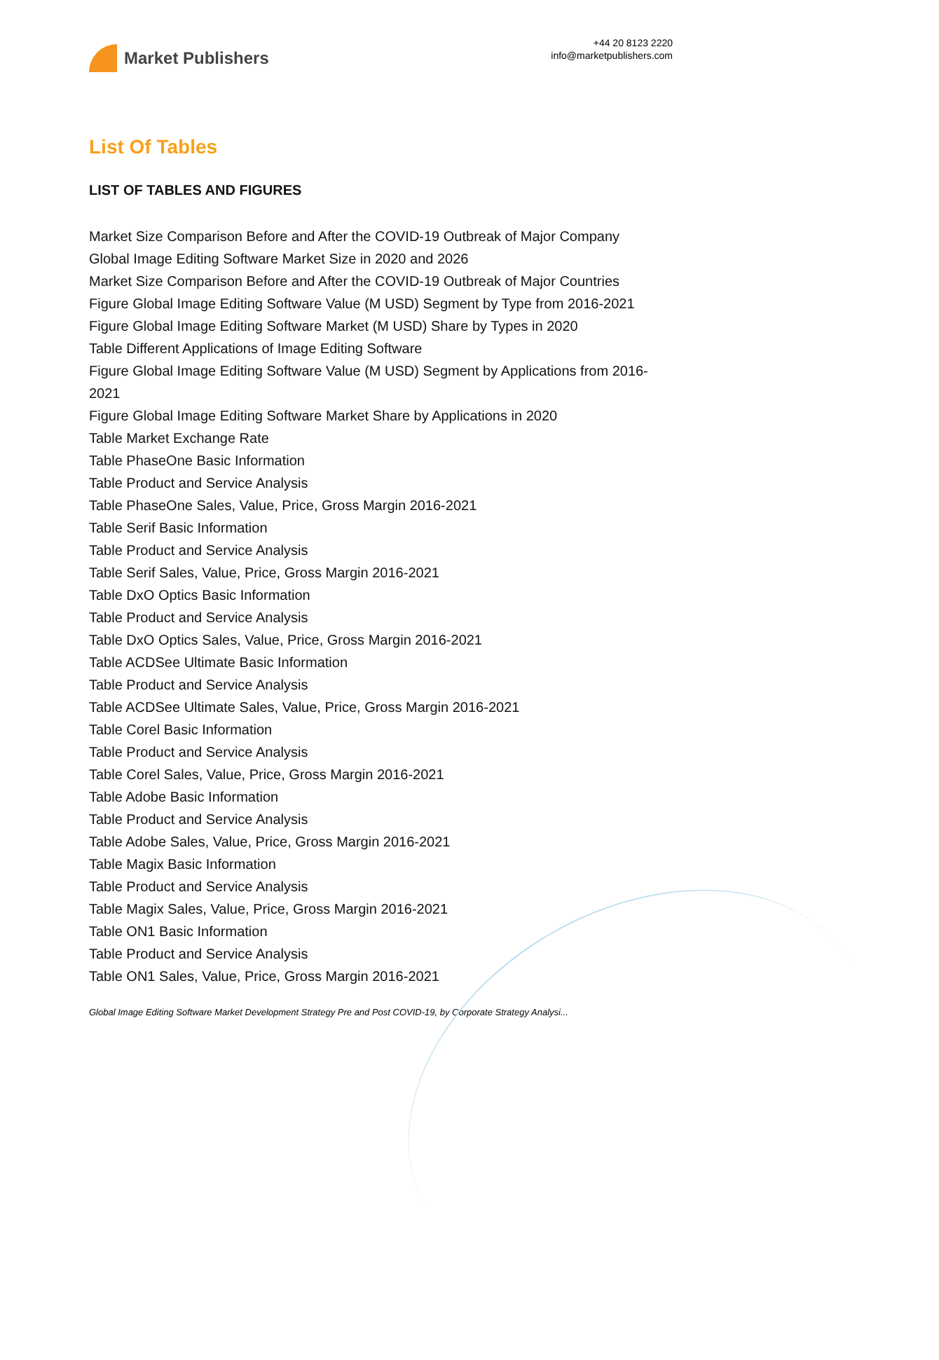Market Publishers
+44 20 8123 2220
info@marketpublishers.com
List Of Tables
LIST OF TABLES AND FIGURES
Market Size Comparison Before and After the COVID-19 Outbreak of Major Company
Global Image Editing Software Market Size in 2020 and 2026
Market Size Comparison Before and After the COVID-19 Outbreak of Major Countries
Figure Global Image Editing Software Value (M USD) Segment by Type from 2016-2021
Figure Global Image Editing Software Market (M USD) Share by Types in 2020
Table Different Applications of Image Editing Software
Figure Global Image Editing Software Value (M USD) Segment by Applications from 2016-2021
Figure Global Image Editing Software Market Share by Applications in 2020
Table Market Exchange Rate
Table PhaseOne Basic Information
Table Product and Service Analysis
Table PhaseOne Sales, Value, Price, Gross Margin 2016-2021
Table Serif Basic Information
Table Product and Service Analysis
Table Serif Sales, Value, Price, Gross Margin 2016-2021
Table DxO Optics Basic Information
Table Product and Service Analysis
Table DxO Optics Sales, Value, Price, Gross Margin 2016-2021
Table ACDSee Ultimate Basic Information
Table Product and Service Analysis
Table ACDSee Ultimate Sales, Value, Price, Gross Margin 2016-2021
Table Corel Basic Information
Table Product and Service Analysis
Table Corel Sales, Value, Price, Gross Margin 2016-2021
Table Adobe Basic Information
Table Product and Service Analysis
Table Adobe Sales, Value, Price, Gross Margin 2016-2021
Table Magix Basic Information
Table Product and Service Analysis
Table Magix Sales, Value, Price, Gross Margin 2016-2021
Table ON1 Basic Information
Table Product and Service Analysis
Table ON1 Sales, Value, Price, Gross Margin 2016-2021
Global Image Editing Software Market Development Strategy Pre and Post COVID-19, by Corporate Strategy Analysi...